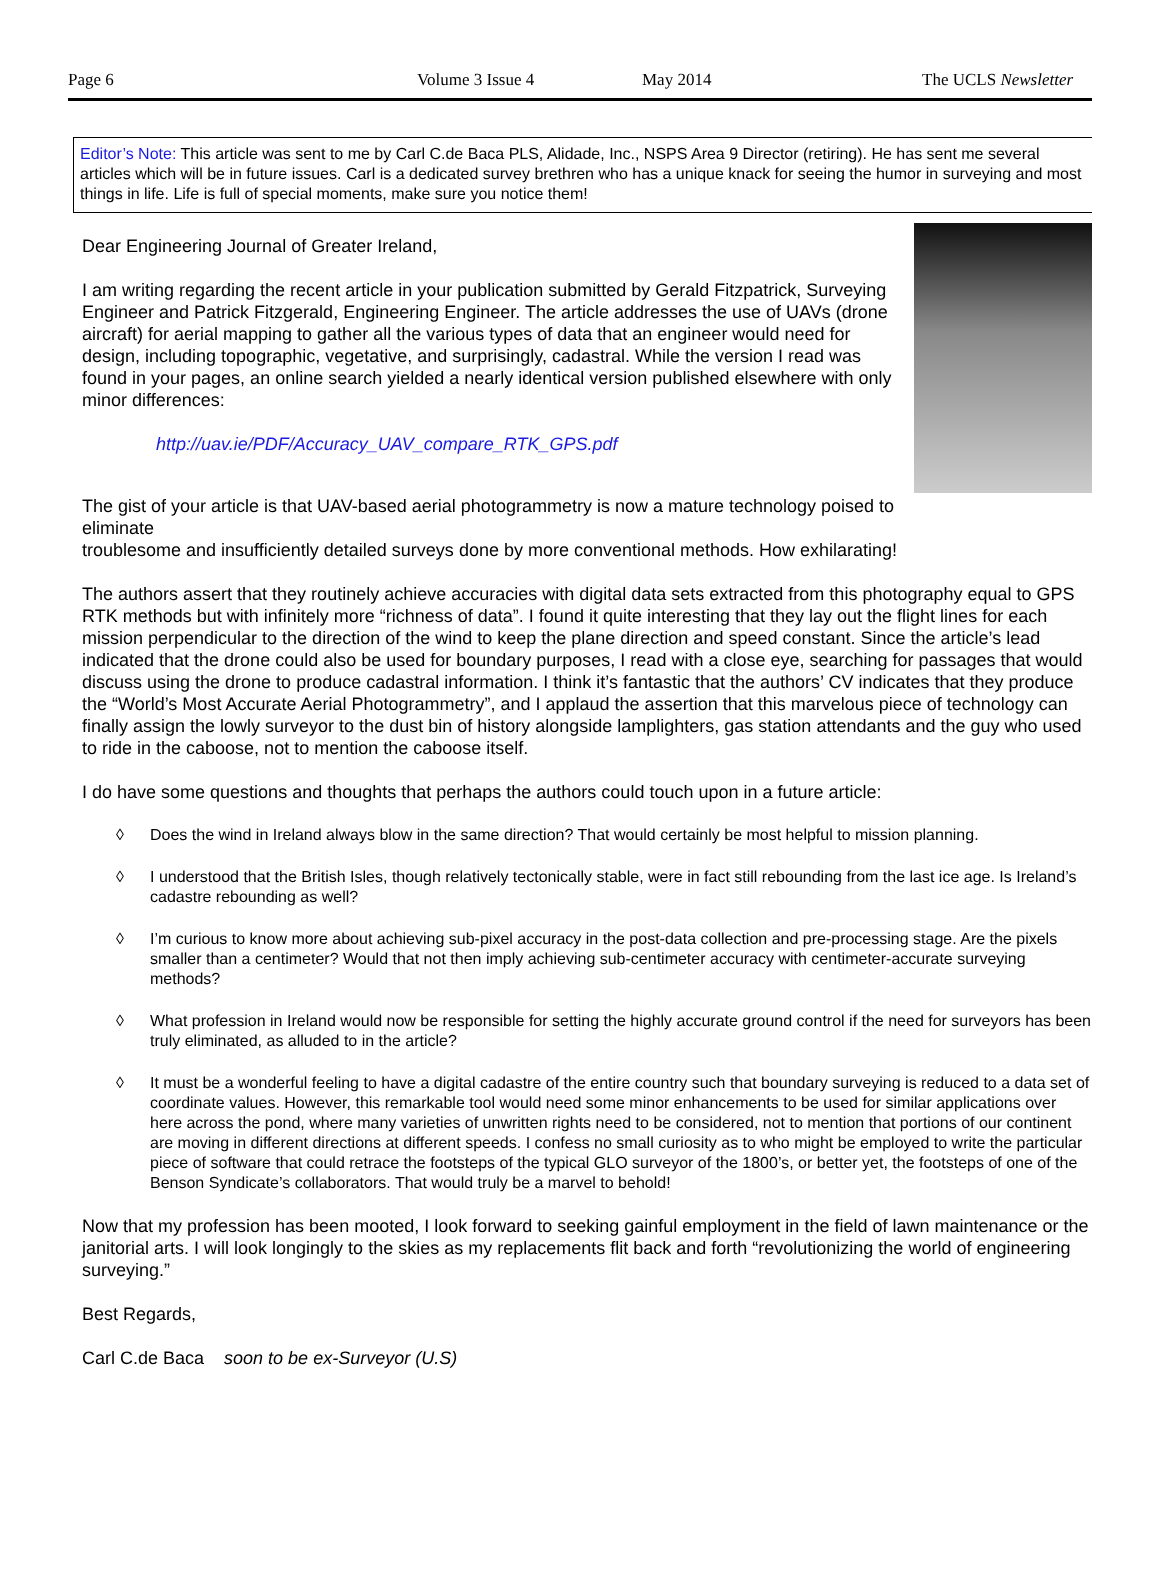Page 6 Volume 3 Issue 4 May 2014 The UCLS Newsletter
Editor’s Note: This article was sent to me by Carl C.de Baca PLS, Alidade, Inc., NSPS Area 9 Director (retiring). He has sent me several articles which will be in future issues. Carl is a dedicated survey brethren who has a unique knack for seeing the humor in surveying and most things in life. Life is full of special moments, make sure you notice them!
Dear Engineering Journal of Greater Ireland,
I am writing regarding the recent article in your publication submitted by Gerald Fitzpatrick, Surveying Engineer and Patrick Fitzgerald, Engineering Engineer. The article addresses the use of UAVs (drone aircraft) for aerial mapping to gather all the various types of data that an engineer would need for design, including topographic, vegetative, and surprisingly, cadastral. While the version I read was found in your pages, an online search yielded a nearly identical version published elsewhere with only minor differences:
http://uav.ie/PDF/Accuracy_UAV_compare_RTK_GPS.pdf
The gist of your article is that UAV-based aerial photogrammetry is now a mature technology poised to eliminate
troublesome and insufficiently detailed surveys done by more conventional methods. How exhilarating!
The authors assert that they routinely achieve accuracies with digital data sets extracted from this photography equal to GPS RTK methods but with infinitely more “richness of data”. I found it quite interesting that they lay out the flight lines for each mission perpendicular to the direction of the wind to keep the plane direction and speed constant. Since the article’s lead indicated that the drone could also be used for boundary purposes, I read with a close eye, searching for passages that would discuss using the drone to produce cadastral information. I think it’s fantastic that the authors’ CV indicates that they produce the “World’s Most Accurate Aerial Photogrammetry”, and I applaud the assertion that this marvelous piece of technology can finally assign the lowly surveyor to the dust bin of history alongside lamplighters, gas station attendants and the guy who used to ride in the caboose, not to mention the caboose itself.
I do have some questions and thoughts that perhaps the authors could touch upon in a future article:
◊ Does the wind in Ireland always blow in the same direction? That would certainly be most helpful to mission planning.
◊ I understood that the British Isles, though relatively tectonically stable, were in fact still rebounding from the last ice age. Is Ireland’s cadastre rebounding as well?
◊ I’m curious to know more about achieving sub-pixel accuracy in the post-data collection and pre-processing stage. Are the pixels smaller than a centimeter? Would that not then imply achieving sub-centimeter accuracy with centimeter-accurate surveying methods?
◊ What profession in Ireland would now be responsible for setting the highly accurate ground control if the need for surveyors has been truly eliminated, as alluded to in the article?
◊ It must be a wonderful feeling to have a digital cadastre of the entire country such that boundary surveying is reduced to a data set of coordinate values. However, this remarkable tool would need some minor enhancements to be used for similar applications over here across the pond, where many varieties of unwritten rights need to be considered, not to mention that portions of our continent are moving in different directions at different speeds. I confess no small curiosity as to who might be employed to write the particular piece of software that could retrace the footsteps of the typical GLO surveyor of the 1800’s, or better yet, the footsteps of one of the Benson Syndicate’s collaborators. That would truly be a marvel to behold!
Now that my profession has been mooted, I look forward to seeking gainful employment in the field of lawn maintenance or the janitorial arts. I will look longingly to the skies as my replacements flit back and forth “revolutionizing the world of engineering surveying.”
Best Regards,
Carl C.de Baca soon to be ex-Surveyor (U.S)